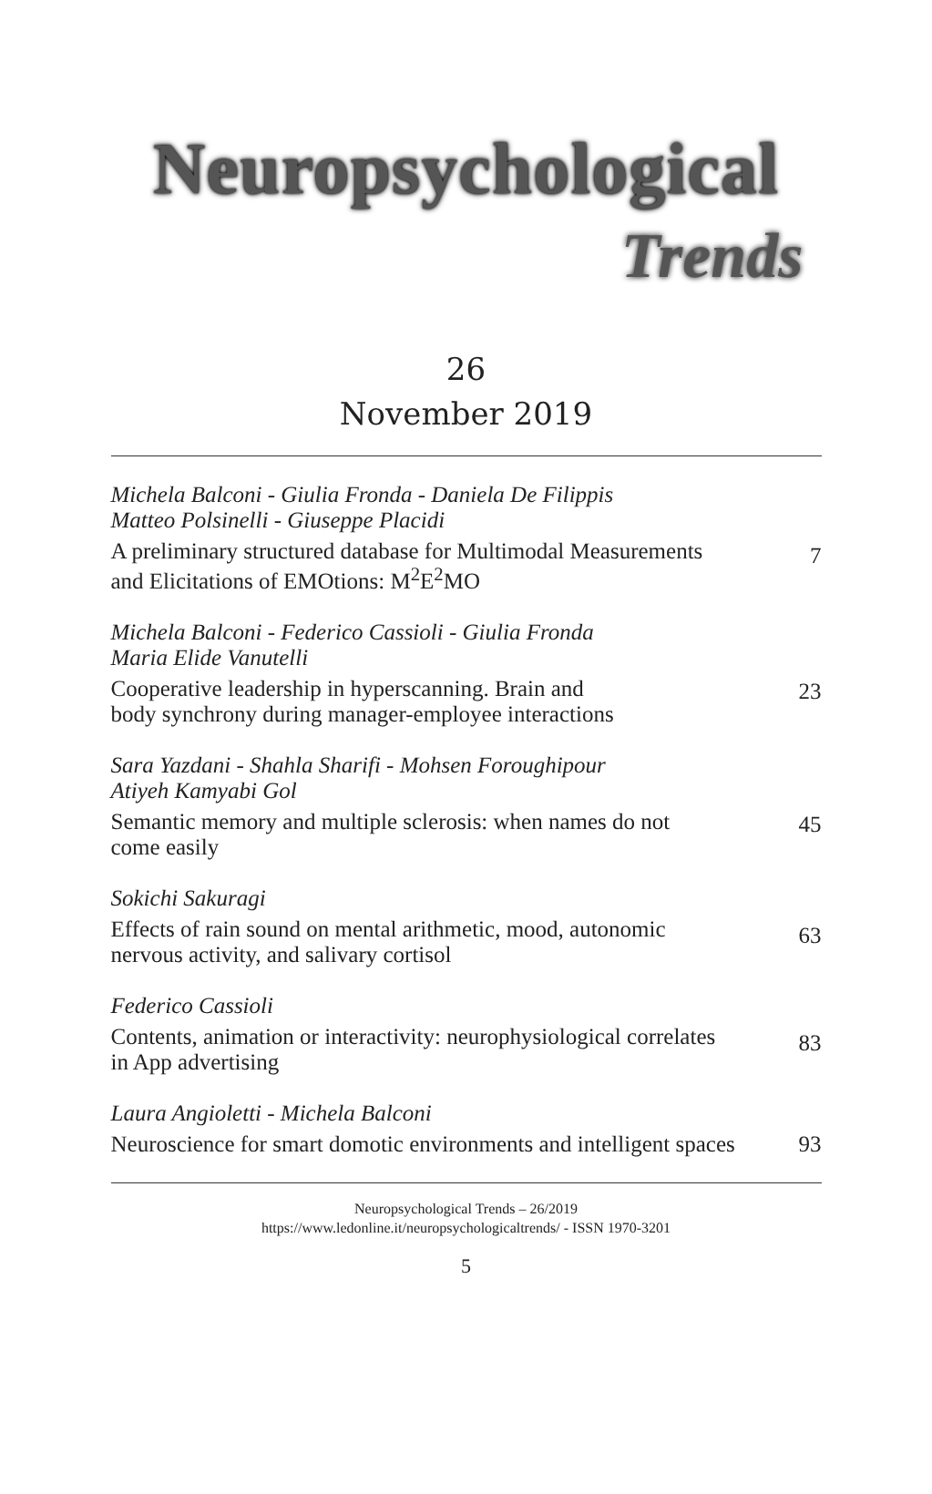Neuropsychological
Trends
26
November 2019
Michela Balconi - Giulia Fronda - Daniela De Filippis
Matteo Polsinelli - Giuseppe Placidi
A preliminary structured database for Multimodal Measurements
and Elicitations of EMOtions: M<sup>2</sup>E<sup>2</sup>MO
7
Michela Balconi - Federico Cassioli - Giulia Fronda
Maria Elide Vanutelli
Cooperative leadership in hyperscanning. Brain and
body synchrony during manager-employee interactions
23
Sara Yazdani - Shahla Sharifi - Mohsen Foroughipour
Atiyeh Kamyabi Gol
Semantic memory and multiple sclerosis: when names do not
come easily
45
Sokichi Sakuragi
Effects of rain sound on mental arithmetic, mood, autonomic
nervous activity, and salivary cortisol
63
Federico Cassioli
Contents, animation or interactivity: neurophysiological correlates
in App advertising
83
Laura Angioletti - Michela Balconi
Neuroscience for smart domotic environments and intelligent spaces
93
Neuropsychological Trends – 26/2019
https://www.ledonline.it/neuropsychologicaltrends/ - ISSN 1970-3201
5